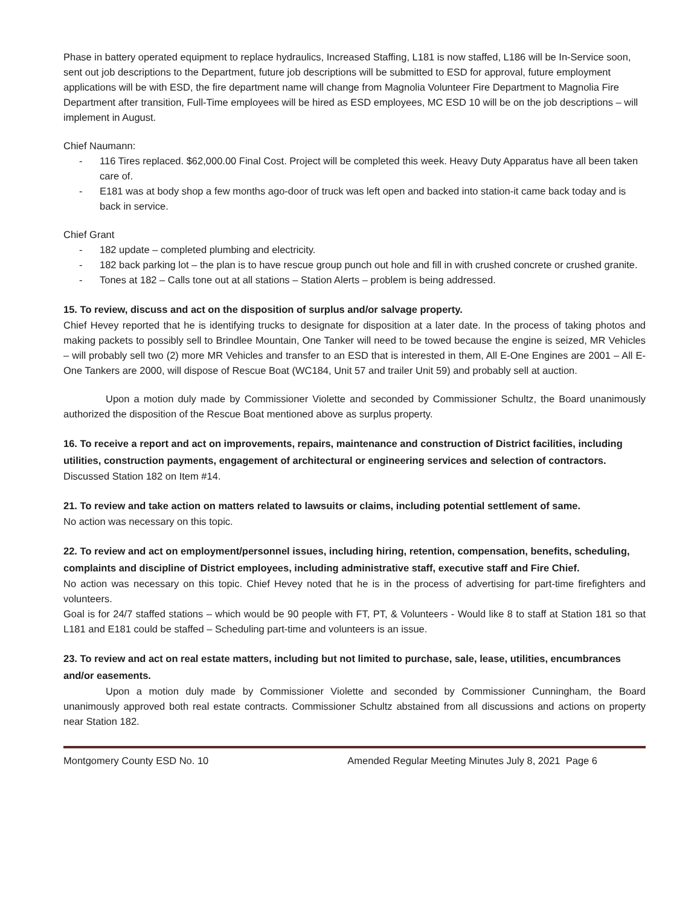Phase in battery operated equipment to replace hydraulics, Increased Staffing, L181 is now staffed, L186 will be In-Service soon, sent out job descriptions to the Department, future job descriptions will be submitted to ESD for approval, future employment applications will be with ESD, the fire department name will change from Magnolia Volunteer Fire Department to Magnolia Fire Department after transition, Full-Time employees will be hired as ESD employees, MC ESD 10 will be on the job descriptions – will implement in August.
Chief Naumann:
- 116 Tires replaced. $62,000.00 Final Cost. Project will be completed this week. Heavy Duty Apparatus have all been taken care of.
- E181 was at body shop a few months ago-door of truck was left open and backed into station-it came back today and is back in service.
Chief Grant
- 182 update – completed plumbing and electricity.
- 182 back parking lot – the plan is to have rescue group punch out hole and fill in with crushed concrete or crushed granite.
- Tones at 182 – Calls tone out at all stations – Station Alerts – problem is being addressed.
15. To review, discuss and act on the disposition of surplus and/or salvage property.
Chief Hevey reported that he is identifying trucks to designate for disposition at a later date. In the process of taking photos and making packets to possibly sell to Brindlee Mountain, One Tanker will need to be towed because the engine is seized, MR Vehicles – will probably sell two (2) more MR Vehicles and transfer to an ESD that is interested in them, All E-One Engines are 2001 – All E-One Tankers are 2000, will dispose of Rescue Boat (WC184, Unit 57 and trailer Unit 59) and probably sell at auction.
Upon a motion duly made by Commissioner Violette and seconded by Commissioner Schultz, the Board unanimously authorized the disposition of the Rescue Boat mentioned above as surplus property.
16. To receive a report and act on improvements, repairs, maintenance and construction of District facilities, including utilities, construction payments, engagement of architectural or engineering services and selection of contractors.
Discussed Station 182 on Item #14.
21. To review and take action on matters related to lawsuits or claims, including potential settlement of same.
No action was necessary on this topic.
22. To review and act on employment/personnel issues, including hiring, retention, compensation, benefits, scheduling, complaints and discipline of District employees, including administrative staff, executive staff and Fire Chief.
No action was necessary on this topic. Chief Hevey noted that he is in the process of advertising for part-time firefighters and volunteers.
Goal is for 24/7 staffed stations – which would be 90 people with FT, PT, & Volunteers - Would like 8 to staff at Station 181 so that L181 and E181 could be staffed – Scheduling part-time and volunteers is an issue.
23. To review and act on real estate matters, including but not limited to purchase, sale, lease, utilities, encumbrances and/or easements.
Upon a motion duly made by Commissioner Violette and seconded by Commissioner Cunningham, the Board unanimously approved both real estate contracts. Commissioner Schultz abstained from all discussions and actions on property near Station 182.
Montgomery County ESD No. 10 Amended Regular Meeting Minutes July 8, 2021 Page 6